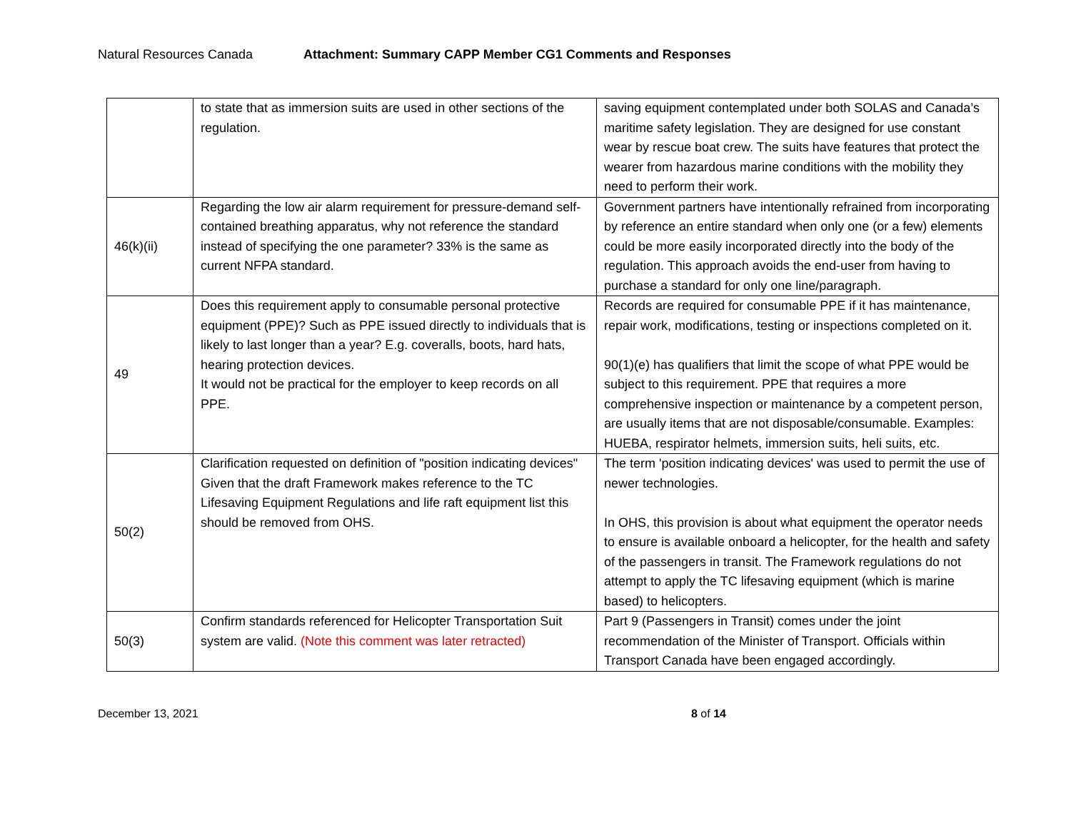Natural Resources Canada Attachment: Summary CAPP Member CG1 Comments and Responses
| | to state that as immersion suits are used in other sections of the regulation. | saving equipment contemplated under both SOLAS and Canada’s maritime safety legislation. They are designed for use constant wear by rescue boat crew. The suits have features that protect the wearer from hazardous marine conditions with the mobility they need to perform their work. |
| 46(k)(ii) | Regarding the low air alarm requirement for pressure-demand self-contained breathing apparatus, why not reference the standard instead of specifying the one parameter? 33% is the same as current NFPA standard. | Government partners have intentionally refrained from incorporating by reference an entire standard when only one (or a few) elements could be more easily incorporated directly into the body of the regulation. This approach avoids the end-user from having to purchase a standard for only one line/paragraph. |
| 49 | Does this requirement apply to consumable personal protective equipment (PPE)? Such as PPE issued directly to individuals that is likely to last longer than a year? E.g. coveralls, boots, hard hats, hearing protection devices. It would not be practical for the employer to keep records on all PPE. | Records are required for consumable PPE if it has maintenance, repair work, modifications, testing or inspections completed on it. 90(1)(e) has qualifiers that limit the scope of what PPE would be subject to this requirement. PPE that requires a more comprehensive inspection or maintenance by a competent person, are usually items that are not disposable/consumable. Examples: HUEBA, respirator helmets, immersion suits, heli suits, etc. |
| 50(2) | Clarification requested on definition of "position indicating devices" Given that the draft Framework makes reference to the TC Lifesaving Equipment Regulations and life raft equipment list this should be removed from OHS. | The term 'position indicating devices' was used to permit the use of newer technologies. In OHS, this provision is about what equipment the operator needs to ensure is available onboard a helicopter, for the health and safety of the passengers in transit. The Framework regulations do not attempt to apply the TC lifesaving equipment (which is marine based) to helicopters. |
| 50(3) | Confirm standards referenced for Helicopter Transportation Suit system are valid. (Note this comment was later retracted) | Part 9 (Passengers in Transit) comes under the joint recommendation of the Minister of Transport. Officials within Transport Canada have been engaged accordingly. |
December 13, 2021 8 of 14